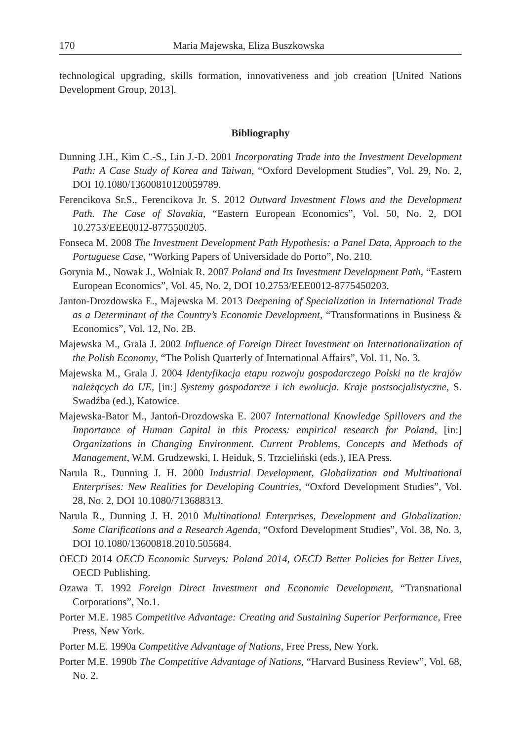170 Maria Majewska, Eliza Buszkowska
technological upgrading, skills formation, innovativeness and job creation [United Nations Development Group, 2013].
Bibliography
Dunning J.H., Kim C.-S., Lin J.-D. 2001 Incorporating Trade into the Investment Development Path: A Case Study of Korea and Taiwan, “Oxford Development Studies”, Vol. 29, No. 2, DOI 10.1080/13600810120059789.
Ferencikova Sr.S., Ferencikova Jr. S. 2012 Outward Investment Flows and the Development Path. The Case of Slovakia, “Eastern European Economics”, Vol. 50, No. 2, DOI 10.2753/EEE0012-8775500205.
Fonseca M. 2008 The Investment Development Path Hypothesis: a Panel Data, Approach to the Portuguese Case, “Working Papers of Universidade do Porto”, No. 210.
Gorynia M., Nowak J., Wolniak R. 2007 Poland and Its Investment Development Path, “Eastern European Economics”, Vol. 45, No. 2, DOI 10.2753/EEE0012-8775450203.
Janton-Drozdowska E., Majewska M. 2013 Deepening of Specialization in International Trade as a Determinant of the Country’s Economic Development, “Transformations in Business & Economics”, Vol. 12, No. 2B.
Majewska M., Grala J. 2002 Influence of Foreign Direct Investment on Internationalization of the Polish Economy, “The Polish Quarterly of International Affairs”, Vol. 11, No. 3.
Majewska M., Grala J. 2004 Identyfikacja etapu rozwoju gospodarczego Polski na tle krajów należących do UE, [in:] Systemy gospodarcze i ich ewolucja. Kraje postsocjalistyczne, S. Swadźba (ed.), Katowice.
Majewska-Bator M., Jantoń-Drozdowska E. 2007 International Knowledge Spillovers and the Importance of Human Capital in this Process: empirical research for Poland, [in:] Organizations in Changing Environment. Current Problems, Concepts and Methods of Management, W.M. Grudzewski, I. Heiduk, S. Trzcieliński (eds.), IEA Press.
Narula R., Dunning J. H. 2000 Industrial Development, Globalization and Multinational Enterprises: New Realities for Developing Countries, “Oxford Development Studies”, Vol. 28, No. 2, DOI 10.1080/713688313.
Narula R., Dunning J. H. 2010 Multinational Enterprises, Development and Globalization: Some Clarifications and a Research Agenda, “Oxford Development Studies”, Vol. 38, No. 3, DOI 10.1080/13600818.2010.505684.
OECD 2014 OECD Economic Surveys: Poland 2014, OECD Better Policies for Better Lives, OECD Publishing.
Ozawa T. 1992 Foreign Direct Investment and Economic Development, “Transnational Corporations”, No.1.
Porter M.E. 1985 Competitive Advantage: Creating and Sustaining Superior Performance, Free Press, New York.
Porter M.E. 1990a Competitive Advantage of Nations, Free Press, New York.
Porter M.E. 1990b The Competitive Advantage of Nations, “Harvard Business Review”, Vol. 68, No. 2.